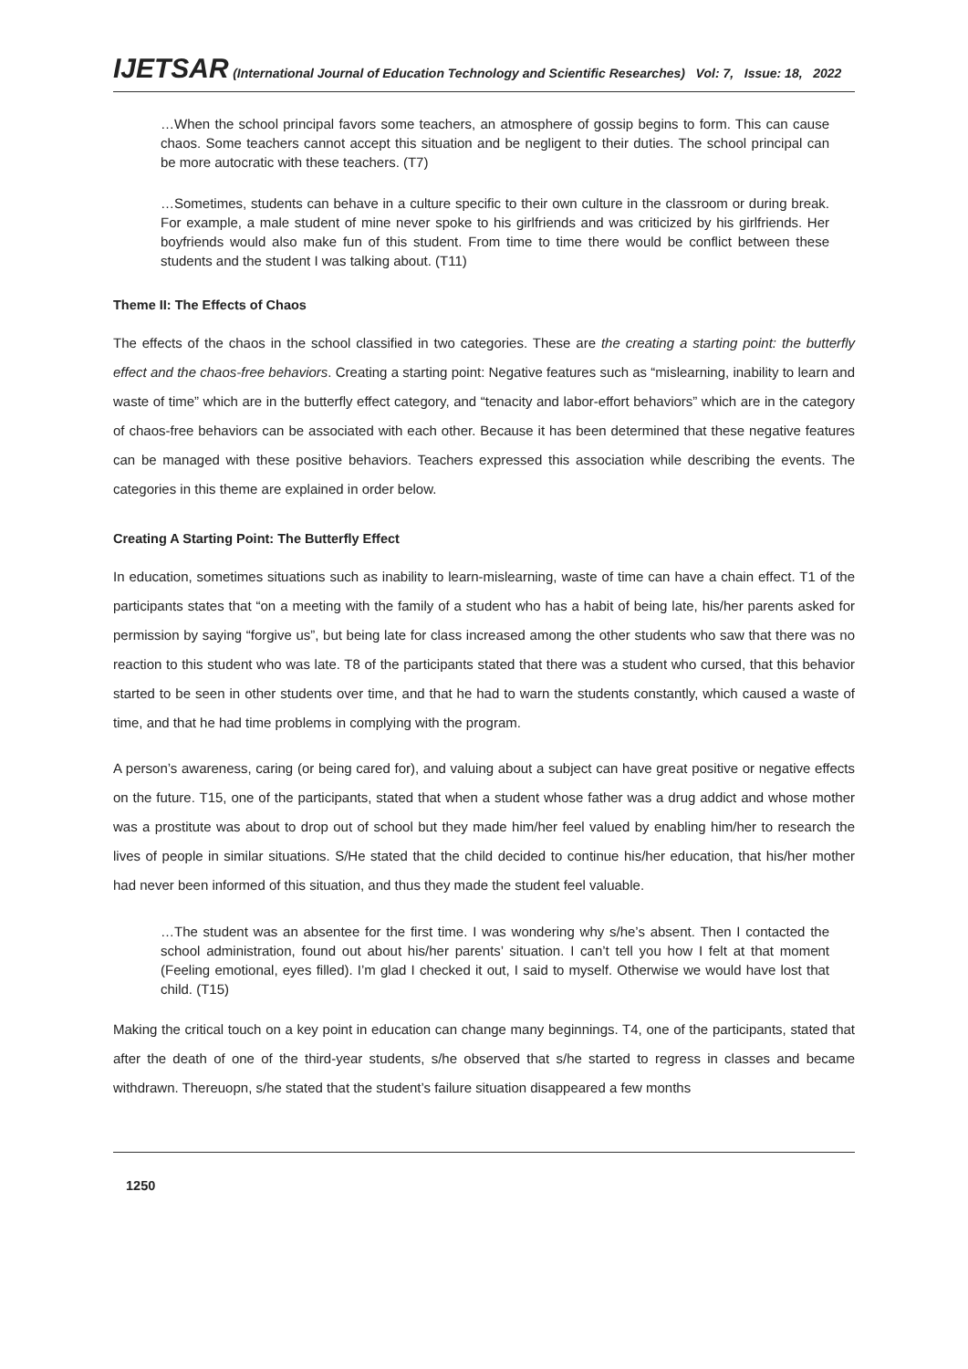IJETSAR (International Journal of Education Technology and Scientific Researches) Vol: 7, Issue: 18, 2022
…When the school principal favors some teachers, an atmosphere of gossip begins to form. This can cause chaos. Some teachers cannot accept this situation and be negligent to their duties. The school principal can be more autocratic with these teachers. (T7)
…Sometimes, students can behave in a culture specific to their own culture in the classroom or during break. For example, a male student of mine never spoke to his girlfriends and was criticized by his girlfriends. Her boyfriends would also make fun of this student. From time to time there would be conflict between these students and the student I was talking about. (T11)
Theme II: The Effects of Chaos
The effects of the chaos in the school classified in two categories. These are the creating a starting point: the butterfly effect and the chaos-free behaviors. Creating a starting point: Negative features such as “mislearning, inability to learn and waste of time” which are in the butterfly effect category, and “tenacity and labor-effort behaviors” which are in the category of chaos-free behaviors can be associated with each other. Because it has been determined that these negative features can be managed with these positive behaviors. Teachers expressed this association while describing the events. The categories in this theme are explained in order below.
Creating A Starting Point: The Butterfly Effect
In education, sometimes situations such as inability to learn-mislearning, waste of time can have a chain effect. T1 of the participants states that “on a meeting with the family of a student who has a habit of being late, his/her parents asked for permission by saying “forgive us”, but being late for class increased among the other students who saw that there was no reaction to this student who was late. T8 of the participants stated that there was a student who cursed, that this behavior started to be seen in other students over time, and that he had to warn the students constantly, which caused a waste of time, and that he had time problems in complying with the program.
A person’s awareness, caring (or being cared for), and valuing about a subject can have great positive or negative effects on the future. T15, one of the participants, stated that when a student whose father was a drug addict and whose mother was a prostitute was about to drop out of school but they made him/her feel valued by enabling him/her to research the lives of people in similar situations. S/He stated that the child decided to continue his/her education, that his/her mother had never been informed of this situation, and thus they made the student feel valuable.
…The student was an absentee for the first time. I was wondering why s/he’s absent. Then I contacted the school administration, found out about his/her parents’ situation. I can’t tell you how I felt at that moment (Feeling emotional, eyes filled). I’m glad I checked it out, I said to myself. Otherwise we would have lost that child. (T15)
Making the critical touch on a key point in education can change many beginnings. T4, one of the participants, stated that after the death of one of the third-year students, s/he observed that s/he started to regress in classes and became withdrawn. Thereuopn, s/he stated that the student’s failure situation disappeared a few months
1250